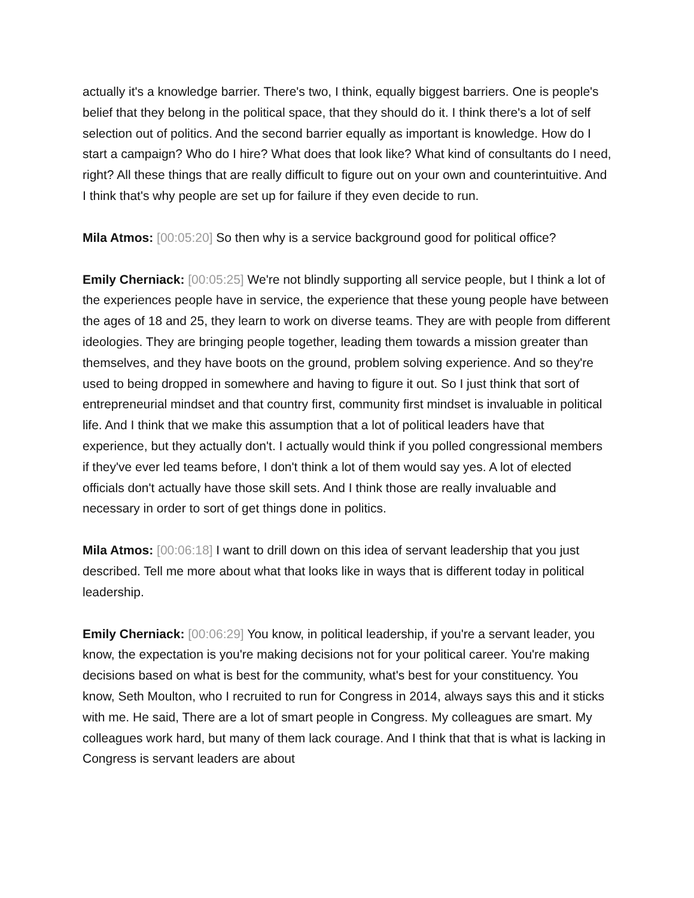actually it's a knowledge barrier. There's two, I think, equally biggest barriers. One is people's belief that they belong in the political space, that they should do it. I think there's a lot of self selection out of politics. And the second barrier equally as important is knowledge. How do I start a campaign? Who do I hire? What does that look like? What kind of consultants do I need, right? All these things that are really difficult to figure out on your own and counterintuitive. And I think that's why people are set up for failure if they even decide to run.
Mila Atmos: [00:05:20] So then why is a service background good for political office?
Emily Cherniack: [00:05:25] We're not blindly supporting all service people, but I think a lot of the experiences people have in service, the experience that these young people have between the ages of 18 and 25, they learn to work on diverse teams. They are with people from different ideologies. They are bringing people together, leading them towards a mission greater than themselves, and they have boots on the ground, problem solving experience. And so they're used to being dropped in somewhere and having to figure it out. So I just think that sort of entrepreneurial mindset and that country first, community first mindset is invaluable in political life. And I think that we make this assumption that a lot of political leaders have that experience, but they actually don't. I actually would think if you polled congressional members if they've ever led teams before, I don't think a lot of them would say yes. A lot of elected officials don't actually have those skill sets. And I think those are really invaluable and necessary in order to sort of get things done in politics.
Mila Atmos: [00:06:18] I want to drill down on this idea of servant leadership that you just described. Tell me more about what that looks like in ways that is different today in political leadership.
Emily Cherniack: [00:06:29] You know, in political leadership, if you're a servant leader, you know, the expectation is you're making decisions not for your political career. You're making decisions based on what is best for the community, what's best for your constituency. You know, Seth Moulton, who I recruited to run for Congress in 2014, always says this and it sticks with me. He said, There are a lot of smart people in Congress. My colleagues are smart. My colleagues work hard, but many of them lack courage. And I think that that is what is lacking in Congress is servant leaders are about